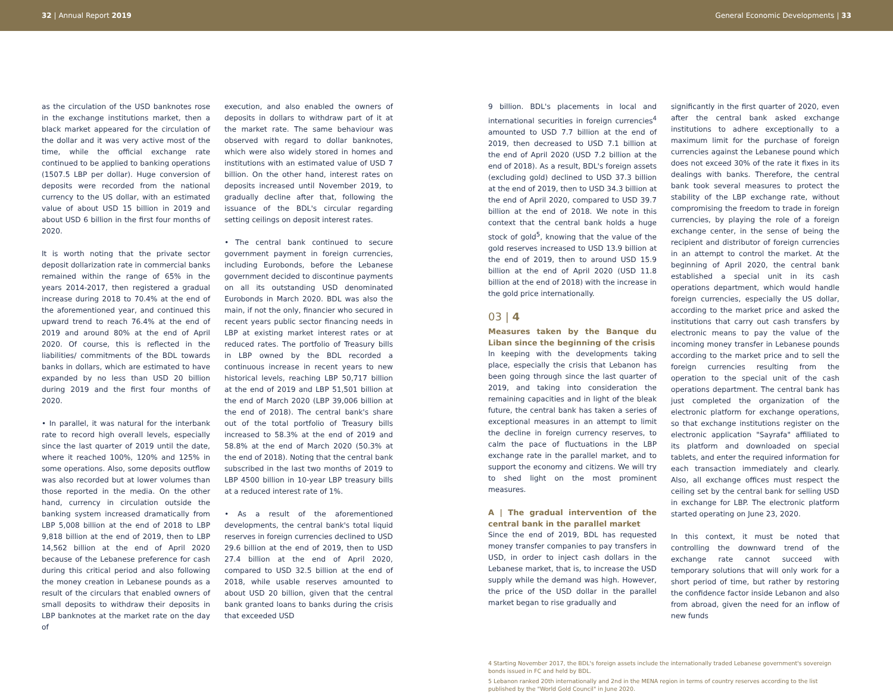32 | Annual Report 2019 General Economic Developments | 33
as the circulation of the USD banknotes rose in the exchange institutions market, then a black market appeared for the circulation of the dollar and it was very active most of the time, while the official exchange rate continued to be applied to banking operations (1507.5 LBP per dollar). Huge conversion of deposits were recorded from the national currency to the US dollar, with an estimated value of about USD 15 billion in 2019 and about USD 6 billion in the first four months of 2020.
It is worth noting that the private sector deposit dollarization rate in commercial banks remained within the range of 65% in the years 2014-2017, then registered a gradual increase during 2018 to 70.4% at the end of the aforementioned year, and continued this upward trend to reach 76.4% at the end of 2019 and around 80% at the end of April 2020. Of course, this is reflected in the liabilities/ commitments of the BDL towards banks in dollars, which are estimated to have expanded by no less than USD 20 billion during 2019 and the first four months of 2020.
• In parallel, it was natural for the interbank rate to record high overall levels, especially since the last quarter of 2019 until the date, where it reached 100%, 120% and 125% in some operations. Also, some deposits outflow was also recorded but at lower volumes than those reported in the media. On the other hand, currency in circulation outside the banking system increased dramatically from LBP 5,008 billion at the end of 2018 to LBP 9,818 billion at the end of 2019, then to LBP 14,562 billion at the end of April 2020 because of the Lebanese preference for cash during this critical period and also following the money creation in Lebanese pounds as a result of the circulars that enabled owners of small deposits to withdraw their deposits in LBP banknotes at the market rate on the day of
execution, and also enabled the owners of deposits in dollars to withdraw part of it at the market rate. The same behaviour was observed with regard to dollar banknotes, which were also widely stored in homes and institutions with an estimated value of USD 7 billion. On the other hand, interest rates on deposits increased until November 2019, to gradually decline after that, following the issuance of the BDL's circular regarding setting ceilings on deposit interest rates.
• The central bank continued to secure government payment in foreign currencies, including Eurobonds, before the Lebanese government decided to discontinue payments on all its outstanding USD denominated Eurobonds in March 2020. BDL was also the main, if not the only, financier who secured in recent years public sector financing needs in LBP at existing market interest rates or at reduced rates. The portfolio of Treasury bills in LBP owned by the BDL recorded a continuous increase in recent years to new historical levels, reaching LBP 50,717 billion at the end of 2019 and LBP 51,501 billion at the end of March 2020 (LBP 39,006 billion at the end of 2018). The central bank's share out of the total portfolio of Treasury bills increased to 58.3% at the end of 2019 and 58.8% at the end of March 2020 (50.3% at the end of 2018). Noting that the central bank subscribed in the last two months of 2019 to LBP 4500 billion in 10-year LBP treasury bills at a reduced interest rate of 1%.
• As a result of the aforementioned developments, the central bank's total liquid reserves in foreign currencies declined to USD 29.6 billion at the end of 2019, then to USD 27.4 billion at the end of April 2020, compared to USD 32.5 billion at the end of 2018, while usable reserves amounted to about USD 20 billion, given that the central bank granted loans to banks during the crisis that exceeded USD
9 billion. BDL's placements in local and international securities in foreign currencies<sup>4</sup> amounted to USD 7.7 billion at the end of 2019, then decreased to USD 7.1 billion at the end of April 2020 (USD 7.2 billion at the end of 2018). As a result, BDL's foreign assets (excluding gold) declined to USD 37.3 billion at the end of 2019, then to USD 34.3 billion at the end of April 2020, compared to USD 39.7 billion at the end of 2018. We note in this context that the central bank holds a huge stock of gold<sup>5</sup>, knowing that the value of the gold reserves increased to USD 13.9 billion at the end of 2019, then to around USD 15.9 billion at the end of April 2020 (USD 11.8 billion at the end of 2018) with the increase in the gold price internationally.
03 | 4
Measures taken by the Banque du Liban since the beginning of the crisis
In keeping with the developments taking place, especially the crisis that Lebanon has been going through since the last quarter of 2019, and taking into consideration the remaining capacities and in light of the bleak future, the central bank has taken a series of exceptional measures in an attempt to limit the decline in foreign currency reserves, to calm the pace of fluctuations in the LBP exchange rate in the parallel market, and to support the economy and citizens. We will try to shed light on the most prominent measures.
A | The gradual intervention of the central bank in the parallel market
Since the end of 2019, BDL has requested money transfer companies to pay transfers in USD, in order to inject cash dollars in the Lebanese market, that is, to increase the USD supply while the demand was high. However, the price of the USD dollar in the parallel market began to rise gradually and
significantly in the first quarter of 2020, even after the central bank asked exchange institutions to adhere exceptionally to a maximum limit for the purchase of foreign currencies against the Lebanese pound which does not exceed 30% of the rate it fixes in its dealings with banks. Therefore, the central bank took several measures to protect the stability of the LBP exchange rate, without compromising the freedom to trade in foreign currencies, by playing the role of a foreign exchange center, in the sense of being the recipient and distributor of foreign currencies in an attempt to control the market. At the beginning of April 2020, the central bank established a special unit in its cash operations department, which would handle foreign currencies, especially the US dollar, according to the market price and asked the institutions that carry out cash transfers by electronic means to pay the value of the incoming money transfer in Lebanese pounds according to the market price and to sell the foreign currencies resulting from the operation to the special unit of the cash operations department. The central bank has just completed the organization of the electronic platform for exchange operations, so that exchange institutions register on the electronic application "Sayrafa" affiliated to its platform and downloaded on special tablets, and enter the required information for each transaction immediately and clearly. Also, all exchange offices must respect the ceiling set by the central bank for selling USD in exchange for LBP. The electronic platform started operating on June 23, 2020.
In this context, it must be noted that controlling the downward trend of the exchange rate cannot succeed with temporary solutions that will only work for a short period of time, but rather by restoring the confidence factor inside Lebanon and also from abroad, given the need for an inflow of new funds
4 Starting November 2017, the BDL's foreign assets include the internationally traded Lebanese government's sovereign bonds issued in FC and held by BDL.
5 Lebanon ranked 20th internationally and 2nd in the MENA region in terms of country reserves according to the list published by the "World Gold Council" in June 2020.